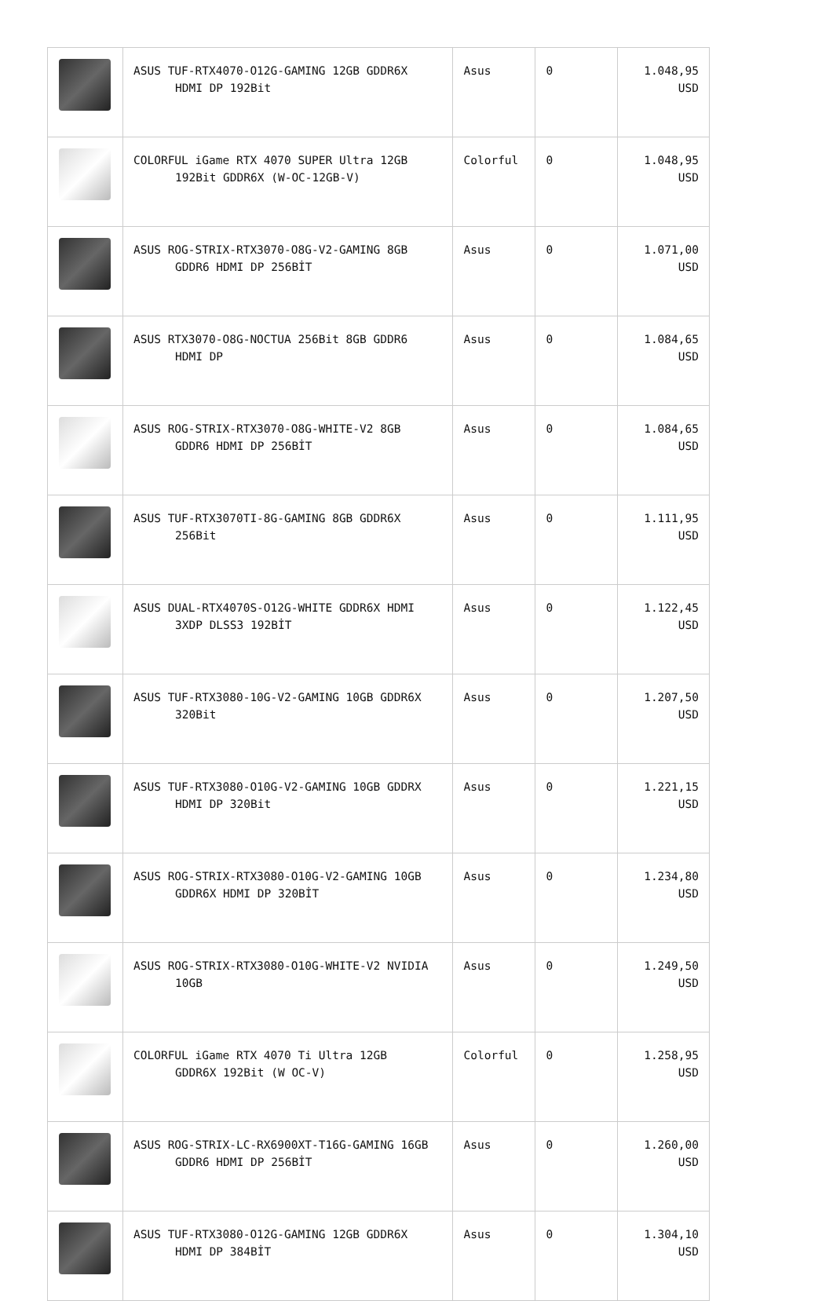| | ASUS TUF-RTX4070-O12G-GAMING 12GB GDDR6X HDMI DP 192Bit | Asus | 0 | 1.048,95 USD |
| | COLORFUL iGame RTX 4070 SUPER Ultra 12GB 192Bit GDDR6X (W-OC-12GB-V) | Colorful | 0 | 1.048,95 USD |
| | ASUS ROG-STRIX-RTX3070-O8G-V2-GAMING 8GB GDDR6 HDMI DP 256BİT | Asus | 0 | 1.071,00 USD |
| | ASUS RTX3070-O8G-NOCTUA 256Bit 8GB GDDR6 HDMI DP | Asus | 0 | 1.084,65 USD |
| | ASUS ROG-STRIX-RTX3070-O8G-WHITE-V2 8GB GDDR6 HDMI DP 256BİT | Asus | 0 | 1.084,65 USD |
| | ASUS TUF-RTX3070TI-8G-GAMING 8GB GDDR6X 256Bit | Asus | 0 | 1.111,95 USD |
| | ASUS DUAL-RTX4070S-O12G-WHITE GDDR6X HDMI 3XDP DLSS3 192BİT | Asus | 0 | 1.122,45 USD |
| | ASUS TUF-RTX3080-10G-V2-GAMING 10GB GDDR6X 320Bit | Asus | 0 | 1.207,50 USD |
| | ASUS TUF-RTX3080-O10G-V2-GAMING 10GB GDDRX HDMI DP 320Bit | Asus | 0 | 1.221,15 USD |
| | ASUS ROG-STRIX-RTX3080-O10G-V2-GAMING 10GB GDDR6X HDMI DP 320BİT | Asus | 0 | 1.234,80 USD |
| | ASUS ROG-STRIX-RTX3080-O10G-WHITE-V2 NVIDIA 10GB | Asus | 0 | 1.249,50 USD |
| | COLORFUL iGame RTX 4070 Ti Ultra 12GB GDDR6X 192Bit (W OC-V) | Colorful | 0 | 1.258,95 USD |
| | ASUS ROG-STRIX-LC-RX6900XT-T16G-GAMING 16GB GDDR6 HDMI DP 256BİT | Asus | 0 | 1.260,00 USD |
| | ASUS TUF-RTX3080-O12G-GAMING 12GB GDDR6X HDMI DP 384BİT | Asus | 0 | 1.304,10 USD |